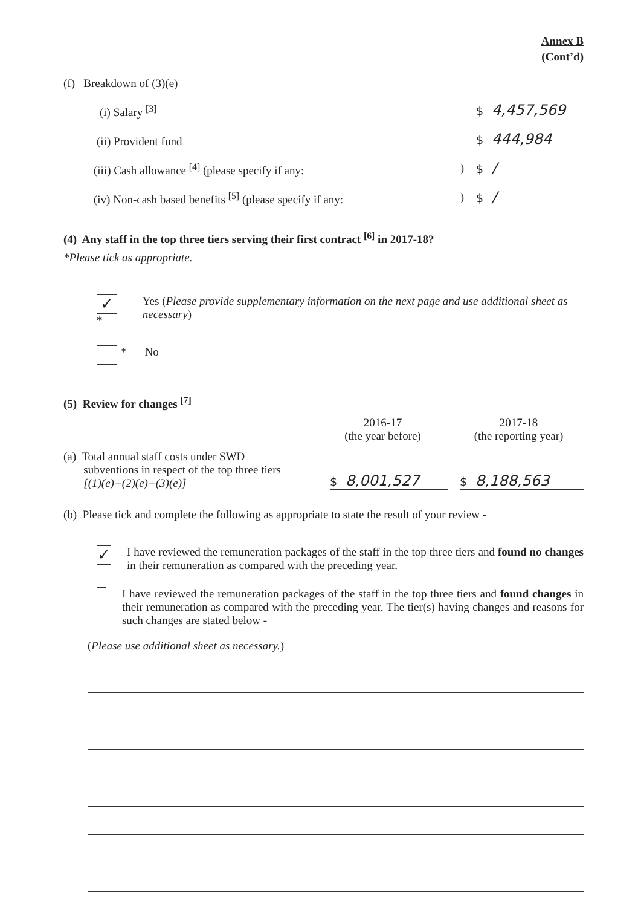Annex B
(Cont’d)
(f) Breakdown of (3)(e)
(i) Salary <sup>[3]</sup> $ 4,457,569
(ii) Provident fund $ 444,984
(iii) Cash allowance <sup>[4]</sup> (please specify if any: ) $ /
(iv) Non-cash based benefits <sup>[5]</sup> (please specify if any: ) $ /
(4) Any staff in the top three tiers serving their first contract <sup>[6]</sup> in 2017-18?
*Please tick as appropriate.
✓ * Yes (Please provide supplementary information on the next page and use additional sheet as necessary)
* No
(5) Review for changes <sup>[7]</sup>
2016-17
(the year before)
2017-18
(the reporting year)
(a) Total annual staff costs under SWD
subventions in respect of the top three tiers
[(1)(e)+(2)(e)+(3)(e)]
$ 8,001,527
$ 8,188,563
(b) Please tick and complete the following as appropriate to state the result of your review -
✓ I have reviewed the remuneration packages of the staff in the top three tiers and found no changes in their remuneration as compared with the preceding year.
I have reviewed the remuneration packages of the staff in the top three tiers and found changes in their remuneration as compared with the preceding year. The tier(s) having changes and reasons for such changes are stated below -
(Please use additional sheet as necessary.)